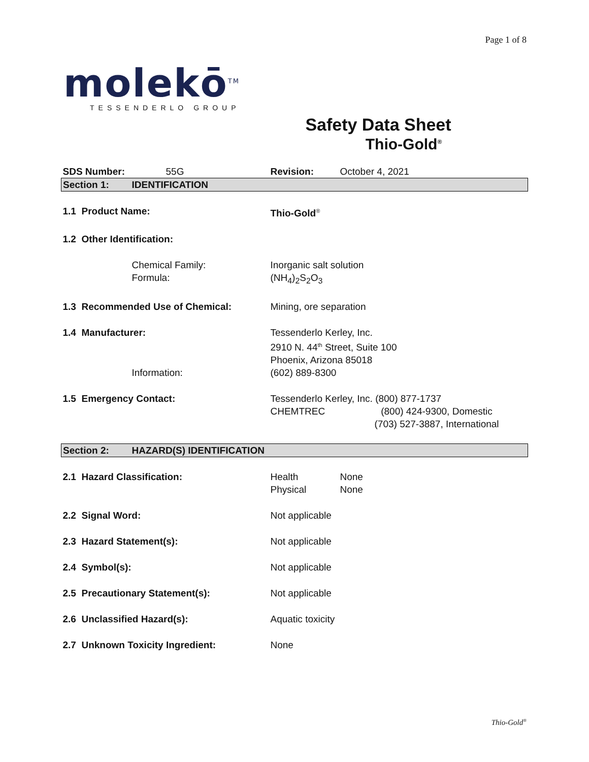Page 1 of 8
molekō<sup>TM</sup>
TESSENDERLO GROUP
Safety Data Sheet
Thio-Gold<sup>®</sup>
| SDS Number: | 55G | Revision: | October 4, 2021 | |
| Section 1: | IDENTIFICATION | | | |
| 1.1 Product Name: | | Thio-Gold<sup>®</sup> | | |
| 1.2 Other Identification: | | | | |
| | Chemical Family: Formula: | Inorganic salt solution (NH<sub>4</sub>)<sub>2</sub>S<sub>2</sub>O<sub>3</sub> | | |
| 1.3 Recommended Use of Chemical: | | Mining, ore separation | | |
| 1.4 Manufacturer: | | Tessenderlo Kerley, Inc. 2910 N. 44<sup>th</sup> Street, Suite 100 Phoenix, Arizona 85018 | | |
| | Information: | (602) 889-8300 | | |
| 1.5 Emergency Contact: | | Tessenderlo Kerley, Inc. (800) 877-1737 CHEMTREC (800) 424-9300, Domestic (703) 527-3887, International | | |
| Section 2: | HAZARD(S) IDENTIFICATION | | | |
| 2.1 Hazard Classification: | | Health Physical | None None | |
| 2.2 Signal Word: | | Not applicable | | |
| 2.3 Hazard Statement(s): | | Not applicable | | |
| 2.4 Symbol(s): | | Not applicable | | |
| 2.5 Precautionary Statement(s): | | Not applicable | | |
| 2.6 Unclassified Hazard(s): | | Aquatic toxicity | | |
| 2.7 Unknown Toxicity Ingredient: | | None | | |
Thio-Gold<sup>®</sup>